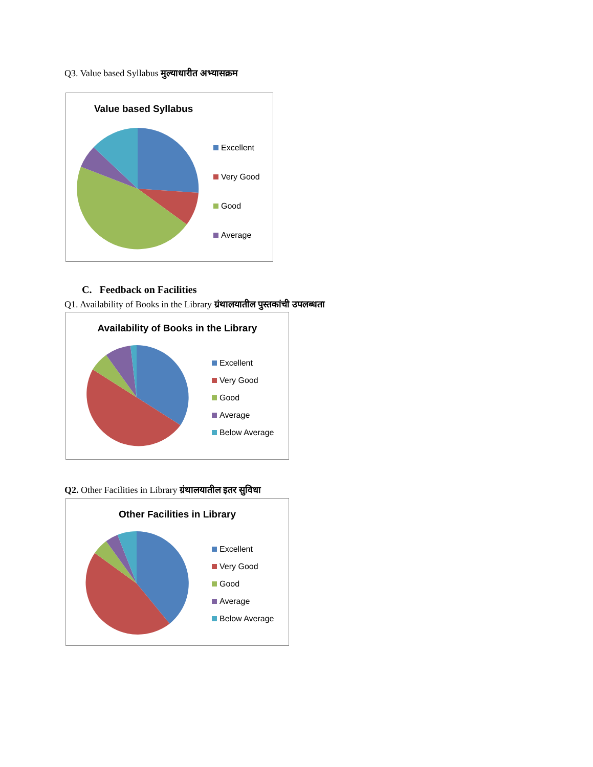Q3. Value based Syllabus मुल्याधारीत अभ्यासक्रम
Value based Syllabus
Excellent
Very Good
Good
Average
C. Feedback on Facilities
Q1. Availability of Books in the Library ग्रंथालयातील पुस्तकांची उपलब्धता
Availability of Books in the Library
Excellent
Very Good
Good
Average
Below Average
Q2. Other Facilities in Library ग्रंथालयातील इतर सुविधा
Other Facilities in Library
Excellent
Very Good
Good
Average
Below Average